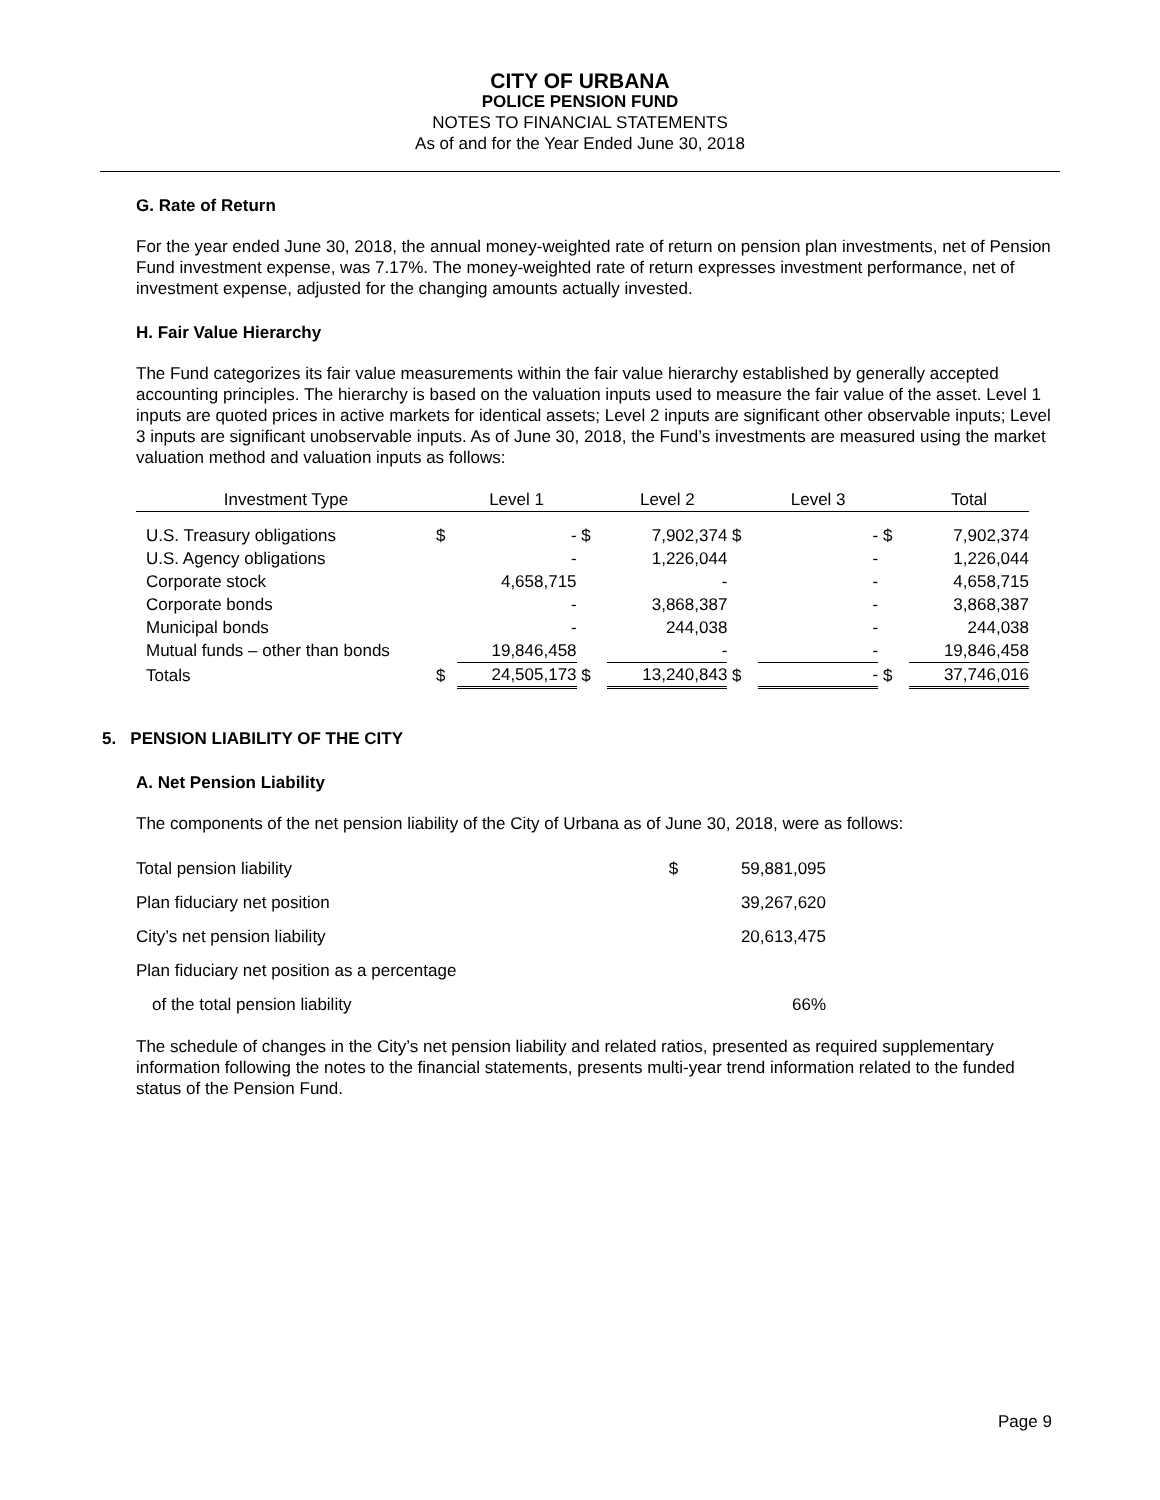CITY OF URBANA
POLICE PENSION FUND
NOTES TO FINANCIAL STATEMENTS
As of and for the Year Ended June 30, 2018
G. Rate of Return
For the year ended June 30, 2018, the annual money-weighted rate of return on pension plan investments, net of Pension Fund investment expense, was 7.17%. The money-weighted rate of return expresses investment performance, net of investment expense, adjusted for the changing amounts actually invested.
H. Fair Value Hierarchy
The Fund categorizes its fair value measurements within the fair value hierarchy established by generally accepted accounting principles. The hierarchy is based on the valuation inputs used to measure the fair value of the asset. Level 1 inputs are quoted prices in active markets for identical assets; Level 2 inputs are significant other observable inputs; Level 3 inputs are significant unobservable inputs. As of June 30, 2018, the Fund’s investments are measured using the market valuation method and valuation inputs as follows:
| Investment Type | | Level 1 | | Level 2 | | Level 3 | | Total |
| --- | --- | --- | --- | --- | --- | --- | --- | --- |
| U.S. Treasury obligations | $ | - | $ | 7,902,374 | $ | - | $ | 7,902,374 |
| U.S. Agency obligations | | - | | 1,226,044 | | - | | 1,226,044 |
| Corporate stock | | 4,658,715 | | - | | - | | 4,658,715 |
| Corporate bonds | | - | | 3,868,387 | | - | | 3,868,387 |
| Municipal bonds | | - | | 244,038 | | - | | 244,038 |
| Mutual funds – other than bonds | | 19,846,458 | | - | | - | | 19,846,458 |
| Totals | $ | 24,505,173 | $ | 13,240,843 | $ | - | $ | 37,746,016 |
5. PENSION LIABILITY OF THE CITY
A. Net Pension Liability
The components of the net pension liability of the City of Urbana as of June 30, 2018, were as follows:
| Total pension liability | $ | 59,881,095 |
| Plan fiduciary net position | | 39,267,620 |
| City’s net pension liability | | 20,613,475 |
| Plan fiduciary net position as a percentage | | |
| of the total pension liability | | 66% |
The schedule of changes in the City’s net pension liability and related ratios, presented as required supplementary information following the notes to the financial statements, presents multi-year trend information related to the funded status of the Pension Fund.
Page 9